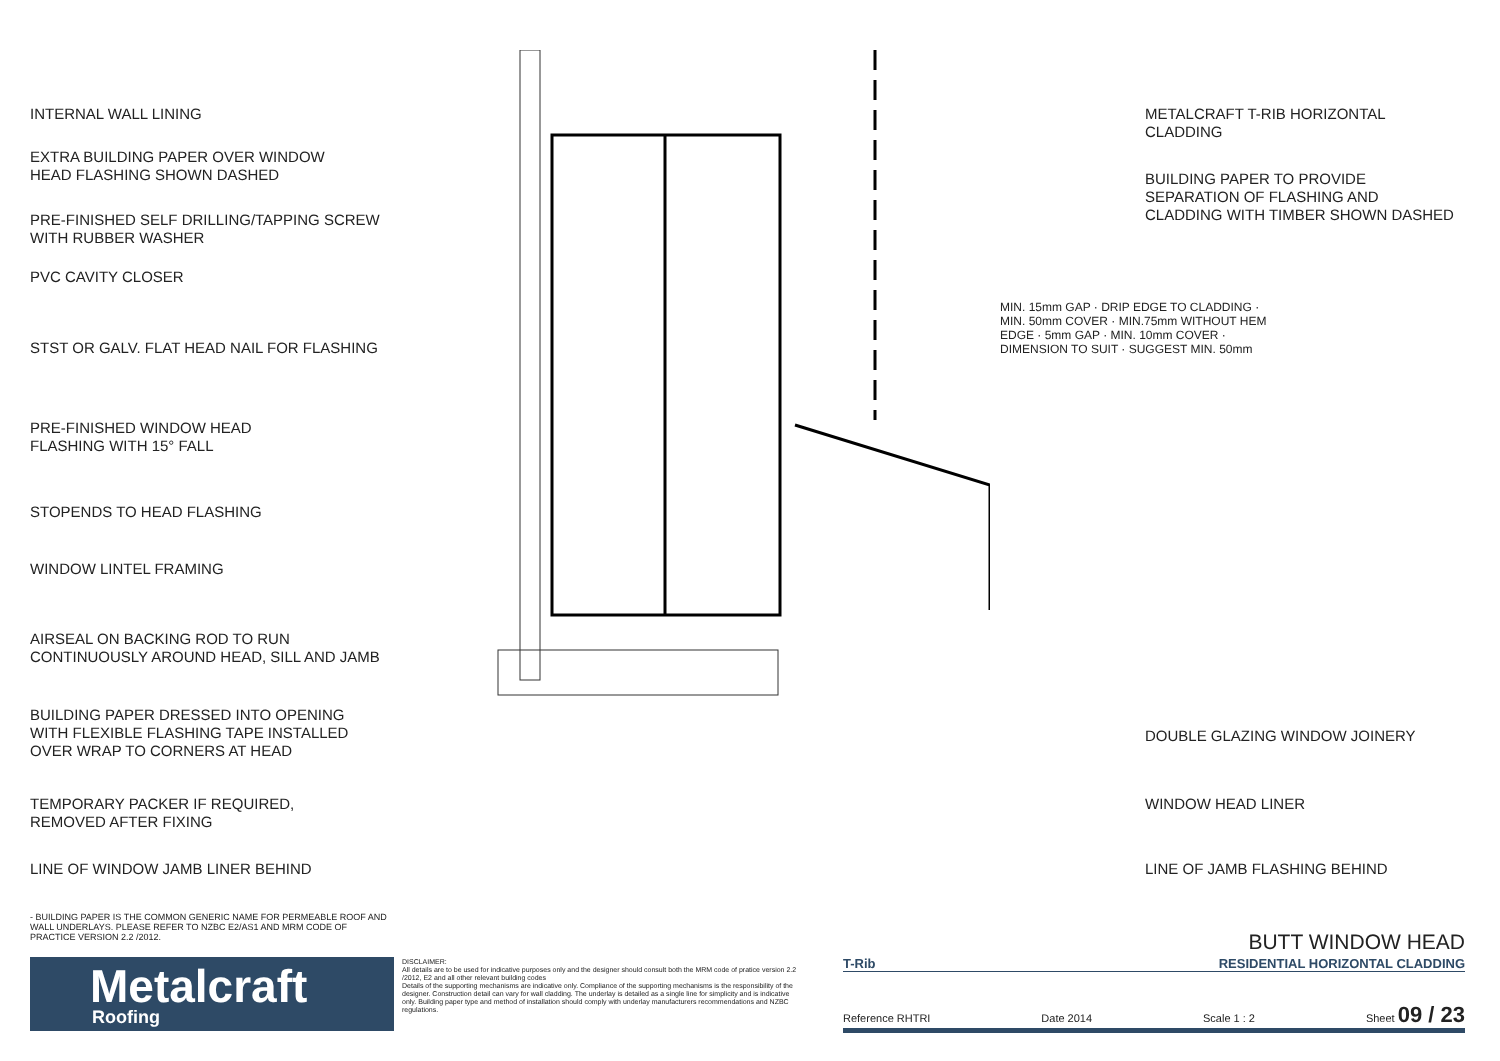INTERNAL WALL LINING
EXTRA BUILDING PAPER OVER WINDOW
HEAD FLASHING SHOWN DASHED
PRE-FINISHED SELF DRILLING/TAPPING SCREW
WITH RUBBER WASHER
PVC CAVITY CLOSER
STST OR GALV. FLAT HEAD NAIL FOR FLASHING
PRE-FINISHED WINDOW HEAD
FLASHING WITH 15° FALL
STOPENDS TO HEAD FLASHING
WINDOW LINTEL FRAMING
AIRSEAL ON BACKING ROD TO RUN
CONTINUOUSLY AROUND HEAD, SILL AND JAMB
BUILDING PAPER DRESSED INTO OPENING
WITH FLEXIBLE FLASHING TAPE INSTALLED
OVER WRAP TO CORNERS AT HEAD
TEMPORARY PACKER IF REQUIRED,
REMOVED AFTER FIXING
LINE OF WINDOW JAMB LINER BEHIND
METALCRAFT T-RIB HORIZONTAL
CLADDING
BUILDING PAPER TO PROVIDE
SEPARATION OF FLASHING AND
CLADDING WITH TIMBER SHOWN DASHED
DOUBLE GLAZING WINDOW JOINERY
WINDOW HEAD LINER
LINE OF JAMB FLASHING BEHIND
MIN. 15mm GAP · DRIP EDGE TO CLADDING · MIN. 50mm COVER · MIN.75mm WITHOUT HEM EDGE · 5mm GAP · MIN. 10mm COVER · DIMENSION TO SUIT · SUGGEST MIN. 50mm
- BUILDING PAPER IS THE COMMON GENERIC NAME FOR PERMEABLE ROOF AND WALL UNDERLAYS. PLEASE REFER TO NZBC E2/AS1 AND MRM CODE OF PRACTICE VERSION 2.2 /2012.
Metalcraft
Roofing
DISCLAIMER:
All details are to be used for indicative purposes only and the designer should consult both the MRM code of pratice version 2.2 /2012, E2 and all other relevant building codes
Details of the supporting mechanisms are indicative only. Compliance of the supporting mechanisms is the responsibility of the designer. Construction detail can vary for wall cladding. The underlay is detailed as a single line for simplicity and is indicative only. Building paper type and method of installation should comply with underlay manufacturers recommendations and NZBC regulations.
BUTT WINDOW HEAD
T-Rib RESIDENTIAL HORIZONTAL CLADDING
Reference RHTRI Date 2014 Scale 1 : 2 Sheet 09 / 23